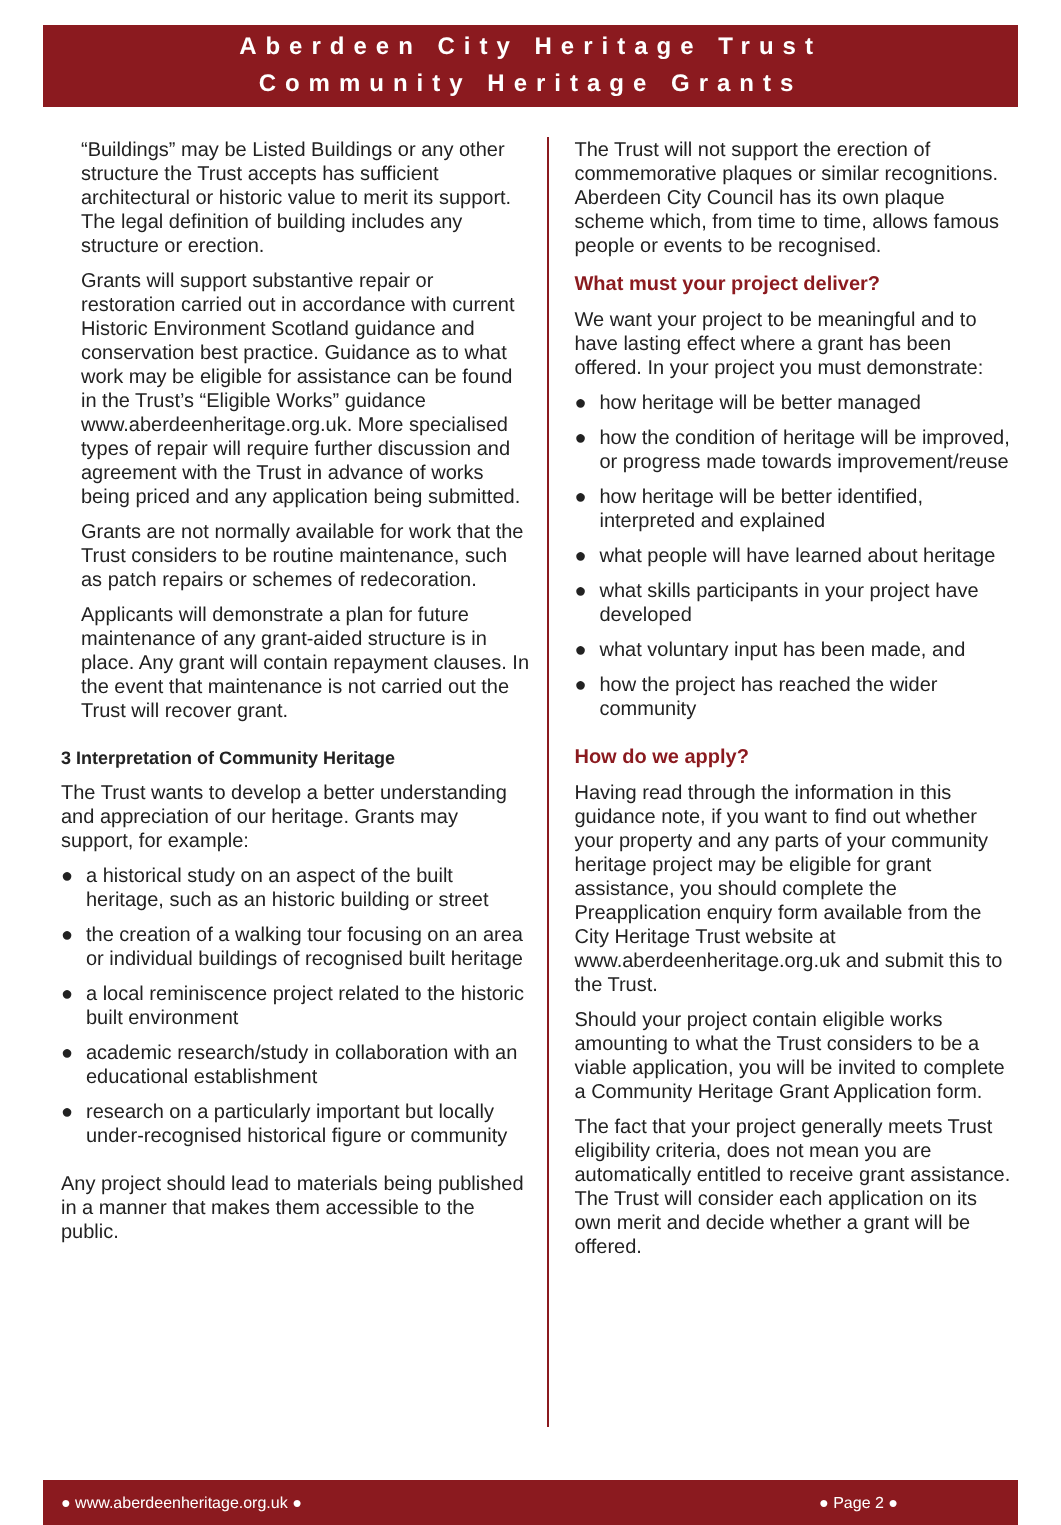Aberdeen City Heritage Trust
Community Heritage Grants
“Buildings” may be Listed Buildings or any other structure the Trust accepts has sufficient architectural or historic value to merit its support. The legal definition of building includes any structure or erection.
Grants will support substantive repair or restoration carried out in accordance with current Historic Environment Scotland guidance and conservation best practice. Guidance as to what work may be eligible for assistance can be found in the Trust’s “Eligible Works” guidance www.aberdeenheritage.org.uk. More specialised types of repair will require further discussion and agreement with the Trust in advance of works being priced and any application being submitted.
Grants are not normally available for work that the Trust considers to be routine maintenance, such as patch repairs or schemes of redecoration.
Applicants will demonstrate a plan for future maintenance of any grant-aided structure is in place. Any grant will contain repayment clauses. In the event that maintenance is not carried out the Trust will recover grant.
3 Interpretation of Community Heritage
The Trust wants to develop a better understanding and appreciation of our heritage. Grants may support, for example:
● a historical study on an aspect of the built heritage, such as an historic building or street
● the creation of a walking tour focusing on an area or individual buildings of recognised built heritage
● a local reminiscence project related to the historic built environment
● academic research/study in collaboration with an educational establishment
● research on a particularly important but locally under-recognised historical figure or community
Any project should lead to materials being published in a manner that makes them accessible to the public.
The Trust will not support the erection of commemorative plaques or similar recognitions. Aberdeen City Council has its own plaque scheme which, from time to time, allows famous people or events to be recognised.
What must your project deliver?
We want your project to be meaningful and to have lasting effect where a grant has been offered. In your project you must demonstrate:
● how heritage will be better managed
● how the condition of heritage will be improved, or progress made towards improvement/reuse
● how heritage will be better identified, interpreted and explained
● what people will have learned about heritage
● what skills participants in your project have developed
● what voluntary input has been made, and
● how the project has reached the wider community
How do we apply?
Having read through the information in this guidance note, if you want to find out whether your property and any parts of your community heritage project may be eligible for grant assistance, you should complete the Preapplication enquiry form available from the City Heritage Trust website at www.aberdeenheritage.org.uk and submit this to the Trust.
Should your project contain eligible works amounting to what the Trust considers to be a viable application, you will be invited to complete a Community Heritage Grant Application form.
The fact that your project generally meets Trust eligibility criteria, does not mean you are automatically entitled to receive grant assistance. The Trust will consider each application on its own merit and decide whether a grant will be offered.
● www.aberdeenheritage.org.uk ● ● Page 2 ●